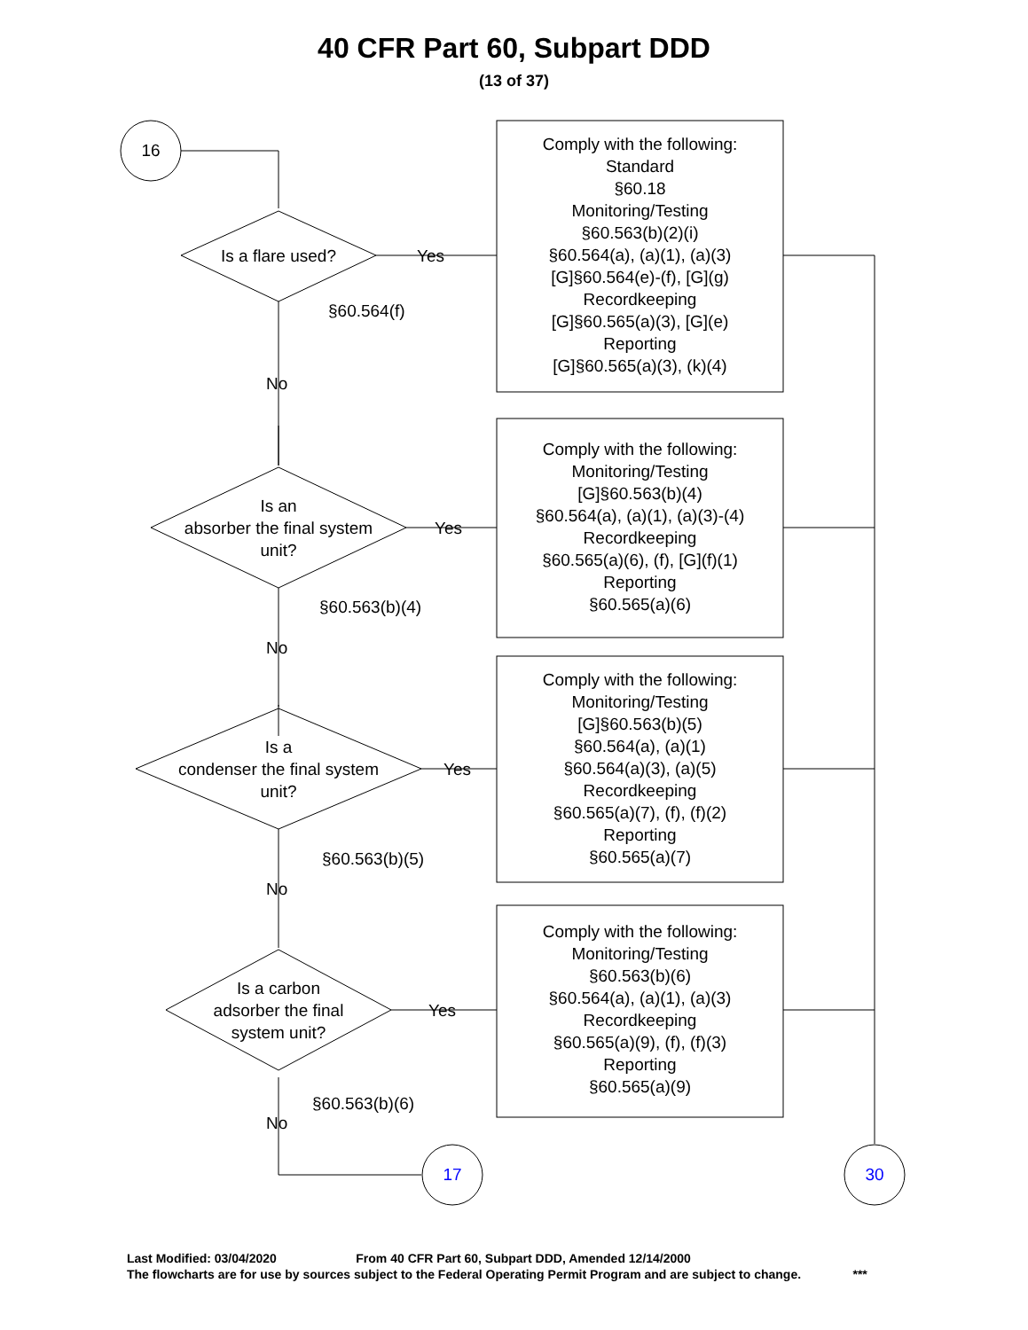40 CFR Part 60, Subpart DDD
(13 of 37)
16
Is a flare used? Yes
§60.564(f)
No
Comply with the following:
Standard
§60.18
Monitoring/Testing
§60.563(b)(2)(i)
§60.564(a), (a)(1), (a)(3)
[G]§60.564(e)-(f), [G](g)
Recordkeeping
[G]§60.565(a)(3), [G](e)
Reporting
[G]§60.565(a)(3), (k)(4)
Is an
absorber the final system
unit?
Yes
§60.563(b)(4)
No
Comply with the following:
Monitoring/Testing
[G]§60.563(b)(4)
§60.564(a), (a)(1), (a)(3)-(4)
Recordkeeping
§60.565(a)(6), (f), [G](f)(1)
Reporting
§60.565(a)(6)
Is a
condenser the final system
unit?
Yes
§60.563(b)(5)
No
Comply with the following:
Monitoring/Testing
[G]§60.563(b)(5)
§60.564(a), (a)(1)
§60.564(a)(3), (a)(5)
Recordkeeping
§60.565(a)(7), (f), (f)(2)
Reporting
§60.565(a)(7)
Is a carbon
adsorber the final
system unit?
Yes
§60.563(b)(6)
No
Comply with the following:
Monitoring/Testing
§60.563(b)(6)
§60.564(a), (a)(1), (a)(3)
Recordkeeping
§60.565(a)(9), (f), (f)(3)
Reporting
§60.565(a)(9)
17 30
Last Modified: 03/04/2020 From 40 CFR Part 60, Subpart DDD, Amended 12/14/2000
The flowcharts are for use by sources subject to the Federal Operating Permit Program and are subject to change. ***